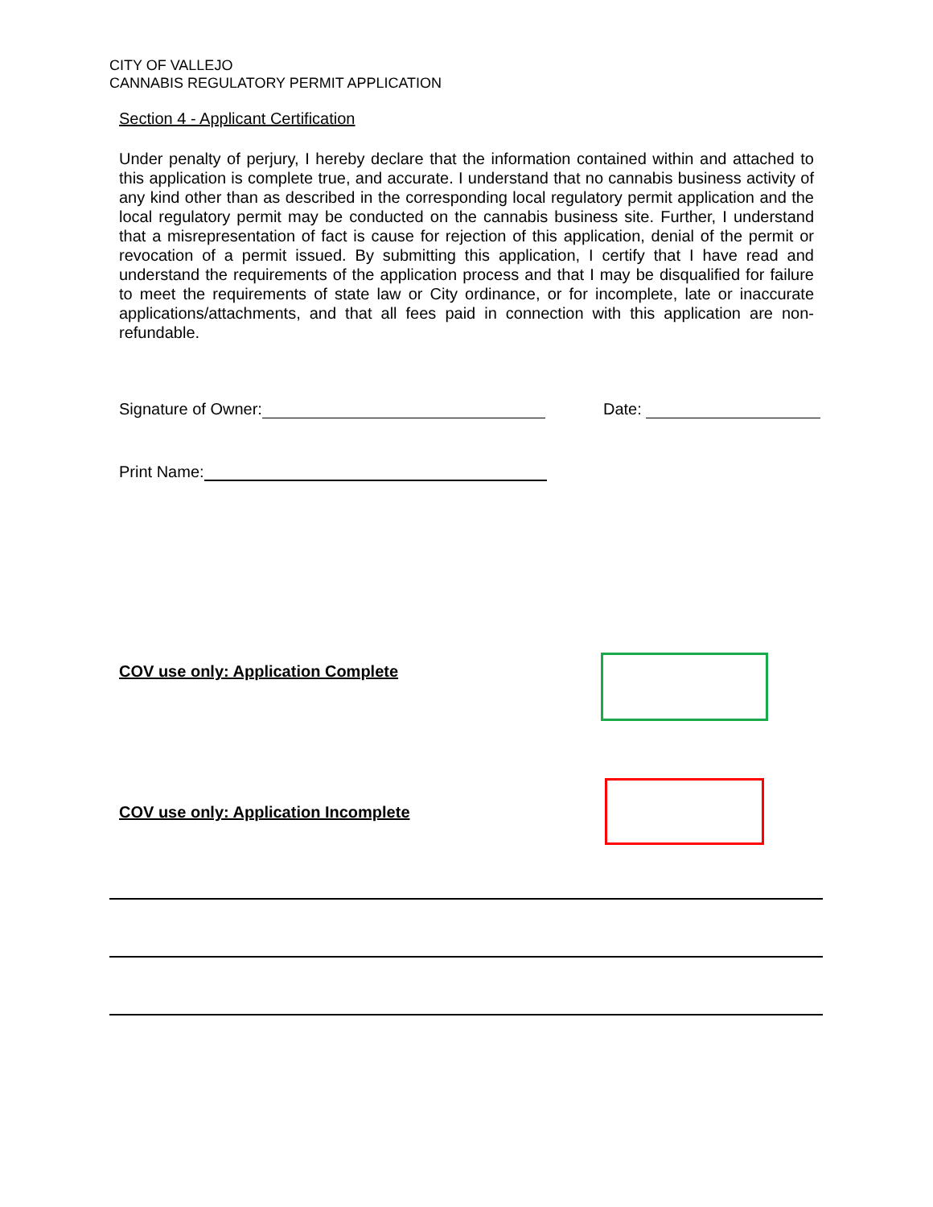CITY OF VALLEJO
CANNABIS REGULATORY PERMIT APPLICATION
Section 4 - Applicant Certification
Under penalty of perjury, I hereby declare that the information contained within and attached to this application is complete true, and accurate. I understand that no cannabis business activity of any kind other than as described in the corresponding local regulatory permit application and the local regulatory permit may be conducted on the cannabis business site. Further, I understand that a misrepresentation of fact is cause for rejection of this application, denial of the permit or revocation of a permit issued. By submitting this application, I certify that I have read and understand the requirements of the application process and that I may be disqualified for failure to meet the requirements of state law or City ordinance, or for incomplete, late or inaccurate applications/attachments, and that all fees paid in connection with this application are non-refundable.
Signature of Owner: Date:
Print Name:
COV use only: Application Complete
COV use only: Application Incomplete